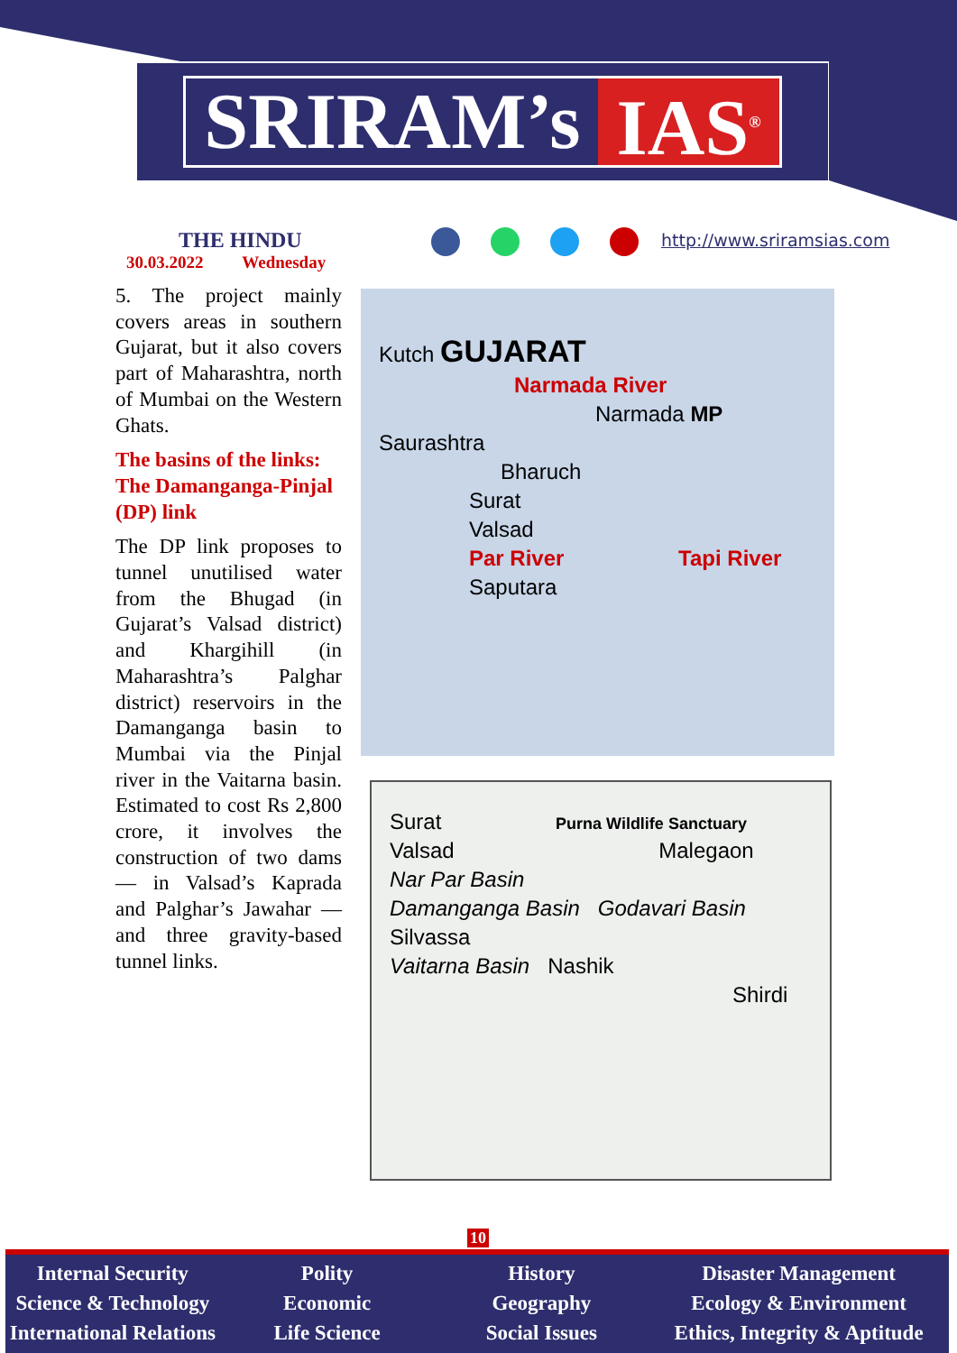SRIRAM’s IAS<sup>®</sup>
THE HINDU
30.03.2022 Wednesday
http://www.sriramsias.com
5. The project mainly covers areas in southern Gujarat, but it also covers part of Maharashtra, north of Mumbai on the Western Ghats.
The basins of the links: The Damanganga-Pinjal (DP) link
The DP link proposes to tunnel unutilised water from the Bhugad (in Gujarat’s Valsad district) and Khargihill (in Maharashtra’s Palghar district) reservoirs in the Damanganga basin to Mumbai via the Pinjal river in the Vaitarna basin. Estimated to cost Rs 2,800 crore, it involves the construction of two dams — in Valsad’s Kaprada and Palghar’s Jawahar — and three gravity-based tunnel links.
Kutch GUJARAT
Narmada River
Narmada MP
Saurashtra
Bharuch
Surat
Valsad
Par River Tapi River
Saputara
Surat Purna Wildlife Sanctuary
Valsad Malegaon
Nar Par Basin
Damanganga Basin Godavari Basin
Silvassa
Vaitarna Basin Nashik
Shirdi
10
Internal Security
Science & Technology
International Relations
Polity
Economic
Life Science
History
Geography
Social Issues
Disaster Management
Ecology & Environment
Ethics, Integrity & Aptitude